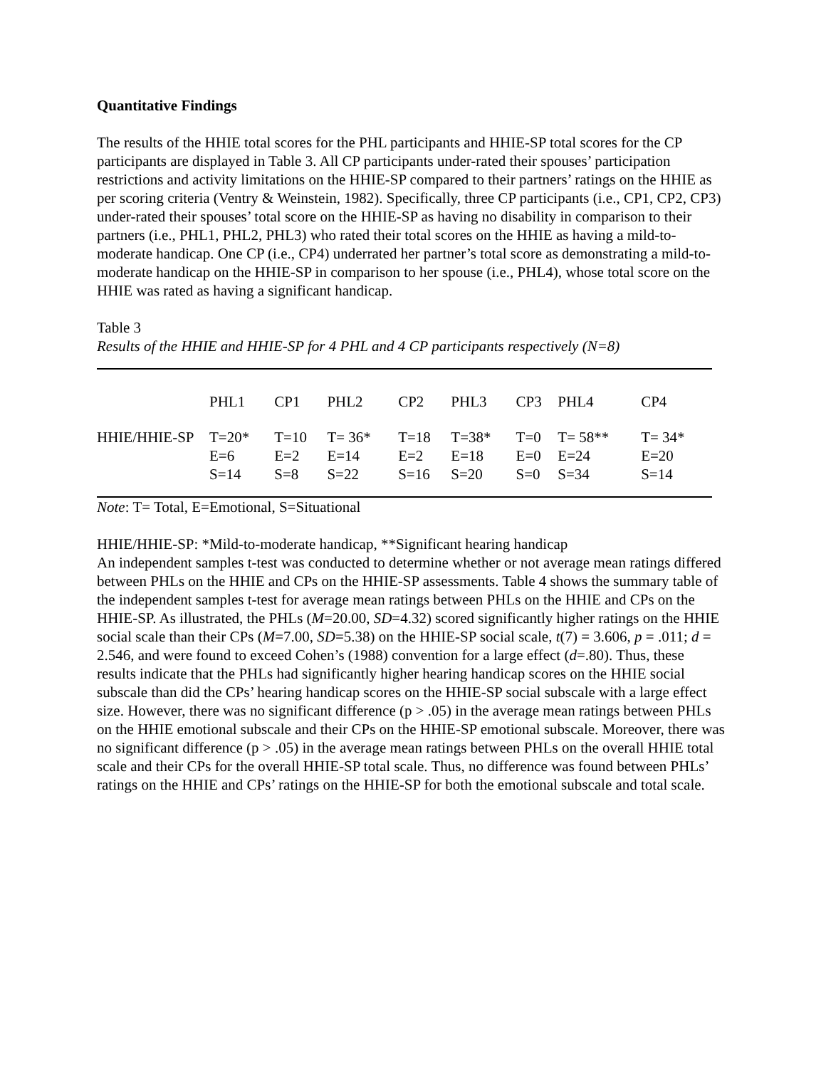Quantitative Findings
The results of the HHIE total scores for the PHL participants and HHIE-SP total scores for the CP participants are displayed in Table 3. All CP participants under-rated their spouses’ participation restrictions and activity limitations on the HHIE-SP compared to their partners’ ratings on the HHIE as per scoring criteria (Ventry & Weinstein, 1982). Specifically, three CP participants (i.e., CP1, CP2, CP3) under-rated their spouses’ total score on the HHIE-SP as having no disability in comparison to their partners (i.e., PHL1, PHL2, PHL3) who rated their total scores on the HHIE as having a mild-to-moderate handicap. One CP (i.e., CP4) underrated her partner’s total score as demonstrating a mild-to-moderate handicap on the HHIE-SP in comparison to her spouse (i.e., PHL4), whose total score on the HHIE was rated as having a significant handicap.
Table 3
Results of the HHIE and HHIE-SP for 4 PHL and 4 CP participants respectively (N=8)
| | PHL1 | CP1 | PHL2 | CP2 | PHL3 | CP3 | PHL4 | CP4 |
| HHIE/HHIE-SP | T=20* | T=10 | T= 36* | T=18 | T=38* | T=0 | T= 58** | T= 34* |
| | E=6 | E=2 | E=14 | E=2 | E=18 | E=0 | E=24 | E=20 |
| | S=14 | S=8 | S=22 | S=16 | S=20 | S=0 | S=34 | S=14 |
Note: T= Total, E=Emotional, S=Situational
HHIE/HHIE-SP: *Mild-to-moderate handicap, **Significant hearing handicap
An independent samples t-test was conducted to determine whether or not average mean ratings differed between PHLs on the HHIE and CPs on the HHIE-SP assessments. Table 4 shows the summary table of the independent samples t-test for average mean ratings between PHLs on the HHIE and CPs on the HHIE-SP. As illustrated, the PHLs (M=20.00, SD=4.32) scored significantly higher ratings on the HHIE social scale than their CPs (M=7.00, SD=5.38) on the HHIE-SP social scale, t(7) = 3.606, p = .011; d = 2.546, and were found to exceed Cohen’s (1988) convention for a large effect (d=.80). Thus, these results indicate that the PHLs had significantly higher hearing handicap scores on the HHIE social subscale than did the CPs’ hearing handicap scores on the HHIE-SP social subscale with a large effect size. However, there was no significant difference (p > .05) in the average mean ratings between PHLs on the HHIE emotional subscale and their CPs on the HHIE-SP emotional subscale. Moreover, there was no significant difference (p > .05) in the average mean ratings between PHLs on the overall HHIE total scale and their CPs for the overall HHIE-SP total scale. Thus, no difference was found between PHLs’ ratings on the HHIE and CPs’ ratings on the HHIE-SP for both the emotional subscale and total scale.